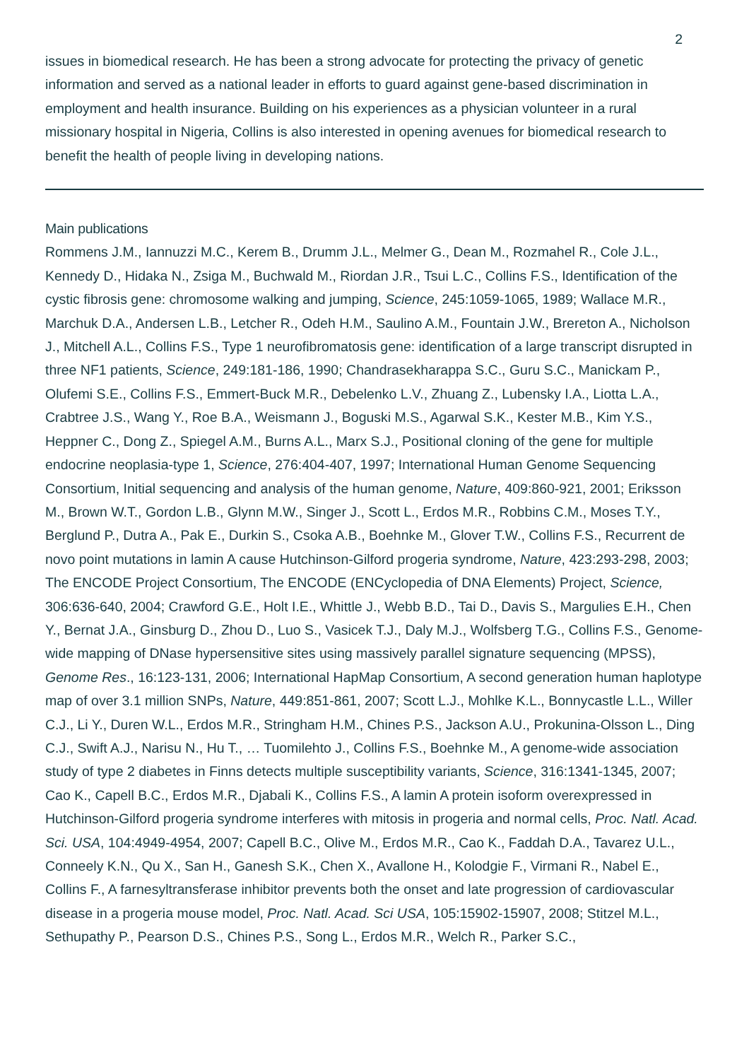2
issues in biomedical research. He has been a strong advocate for protecting the privacy of genetic information and served as a national leader in efforts to guard against gene-based discrimination in employment and health insurance. Building on his experiences as a physician volunteer in a rural missionary hospital in Nigeria, Collins is also interested in opening avenues for biomedical research to benefit the health of people living in developing nations.
Main publications
Rommens J.M., Iannuzzi M.C., Kerem B., Drumm J.L., Melmer G., Dean M., Rozmahel R., Cole J.L., Kennedy D., Hidaka N., Zsiga M., Buchwald M., Riordan J.R., Tsui L.C., Collins F.S., Identification of the cystic fibrosis gene: chromosome walking and jumping, Science, 245:1059-1065, 1989; Wallace M.R., Marchuk D.A., Andersen L.B., Letcher R., Odeh H.M., Saulino A.M., Fountain J.W., Brereton A., Nicholson J., Mitchell A.L., Collins F.S., Type 1 neurofibromatosis gene: identification of a large transcript disrupted in three NF1 patients, Science, 249:181-186, 1990; Chandrasekharappa S.C., Guru S.C., Manickam P., Olufemi S.E., Collins F.S., Emmert-Buck M.R., Debelenko L.V., Zhuang Z., Lubensky I.A., Liotta L.A., Crabtree J.S., Wang Y., Roe B.A., Weismann J., Boguski M.S., Agarwal S.K., Kester M.B., Kim Y.S., Heppner C., Dong Z., Spiegel A.M., Burns A.L., Marx S.J., Positional cloning of the gene for multiple endocrine neoplasia-type 1, Science, 276:404-407, 1997; International Human Genome Sequencing Consortium, Initial sequencing and analysis of the human genome, Nature, 409:860-921, 2001; Eriksson M., Brown W.T., Gordon L.B., Glynn M.W., Singer J., Scott L., Erdos M.R., Robbins C.M., Moses T.Y., Berglund P., Dutra A., Pak E., Durkin S., Csoka A.B., Boehnke M., Glover T.W., Collins F.S., Recurrent de novo point mutations in lamin A cause Hutchinson-Gilford progeria syndrome, Nature, 423:293-298, 2003; The ENCODE Project Consortium, The ENCODE (ENCyclopedia of DNA Elements) Project, Science, 306:636-640, 2004; Crawford G.E., Holt I.E., Whittle J., Webb B.D., Tai D., Davis S., Margulies E.H., Chen Y., Bernat J.A., Ginsburg D., Zhou D., Luo S., Vasicek T.J., Daly M.J., Wolfsberg T.G., Collins F.S., Genome-wide mapping of DNase hypersensitive sites using massively parallel signature sequencing (MPSS), Genome Res., 16:123-131, 2006; International HapMap Consortium, A second generation human haplotype map of over 3.1 million SNPs, Nature, 449:851-861, 2007; Scott L.J., Mohlke K.L., Bonnycastle L.L., Willer C.J., Li Y., Duren W.L., Erdos M.R., Stringham H.M., Chines P.S., Jackson A.U., Prokunina-Olsson L., Ding C.J., Swift A.J., Narisu N., Hu T., … Tuomilehto J., Collins F.S., Boehnke M., A genome-wide association study of type 2 diabetes in Finns detects multiple susceptibility variants, Science, 316:1341-1345, 2007; Cao K., Capell B.C., Erdos M.R., Djabali K., Collins F.S., A lamin A protein isoform overexpressed in Hutchinson-Gilford progeria syndrome interferes with mitosis in progeria and normal cells, Proc. Natl. Acad. Sci. USA, 104:4949-4954, 2007; Capell B.C., Olive M., Erdos M.R., Cao K., Faddah D.A., Tavarez U.L., Conneely K.N., Qu X., San H., Ganesh S.K., Chen X., Avallone H., Kolodgie F., Virmani R., Nabel E., Collins F., A farnesyltransferase inhibitor prevents both the onset and late progression of cardiovascular disease in a progeria mouse model, Proc. Natl. Acad. Sci USA, 105:15902-15907, 2008; Stitzel M.L., Sethupathy P., Pearson D.S., Chines P.S., Song L., Erdos M.R., Welch R., Parker S.C.,